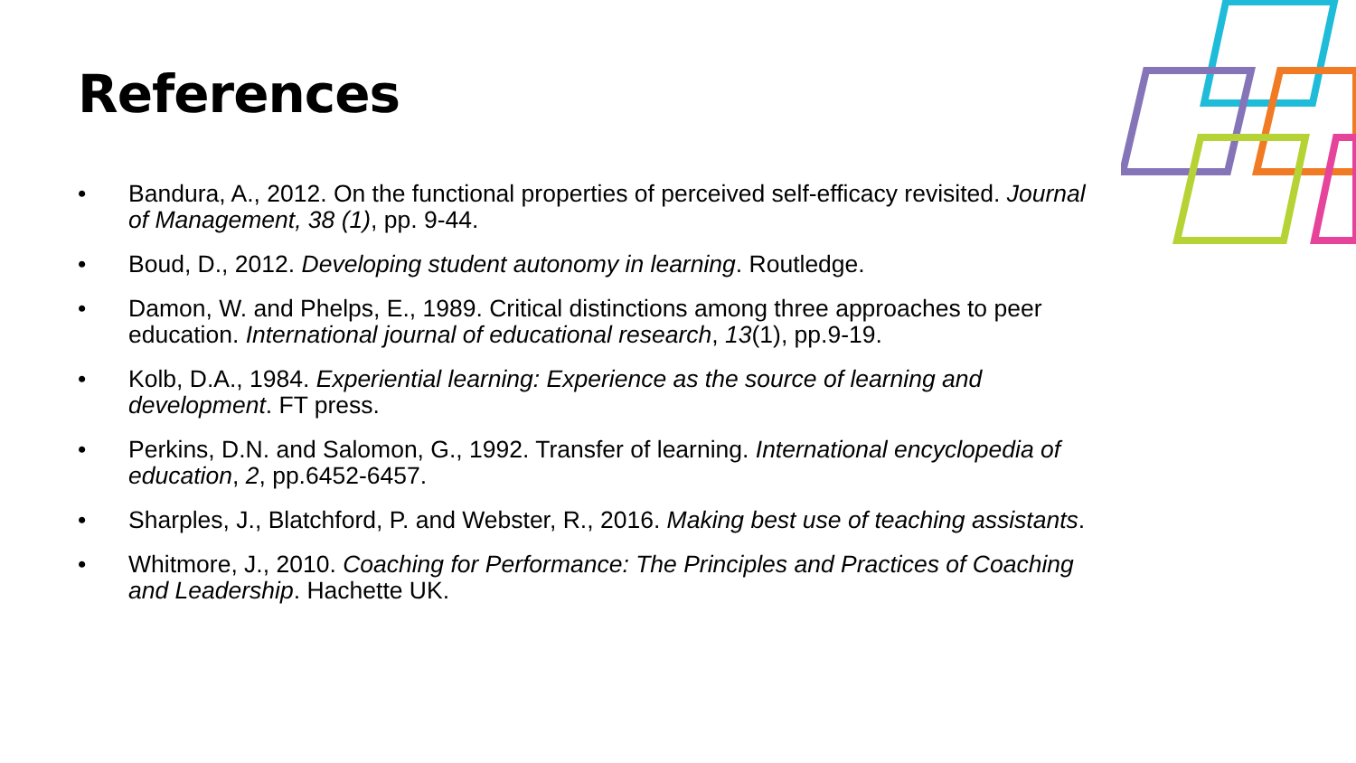References
• Bandura, A., 2012. On the functional properties of perceived self-efficacy revisited. Journal of Management, 38 (1), pp. 9-44.
• Boud, D., 2012. Developing student autonomy in learning. Routledge.
• Damon, W. and Phelps, E., 1989. Critical distinctions among three approaches to peer education. International journal of educational research, 13(1), pp.9-19.
• Kolb, D.A., 1984. Experiential learning: Experience as the source of learning and development. FT press.
• Perkins, D.N. and Salomon, G., 1992. Transfer of learning. International encyclopedia of education, 2, pp.6452-6457.
• Sharples, J., Blatchford, P. and Webster, R., 2016. Making best use of teaching assistants.
• Whitmore, J., 2010. Coaching for Performance: The Principles and Practices of Coaching and Leadership. Hachette UK.